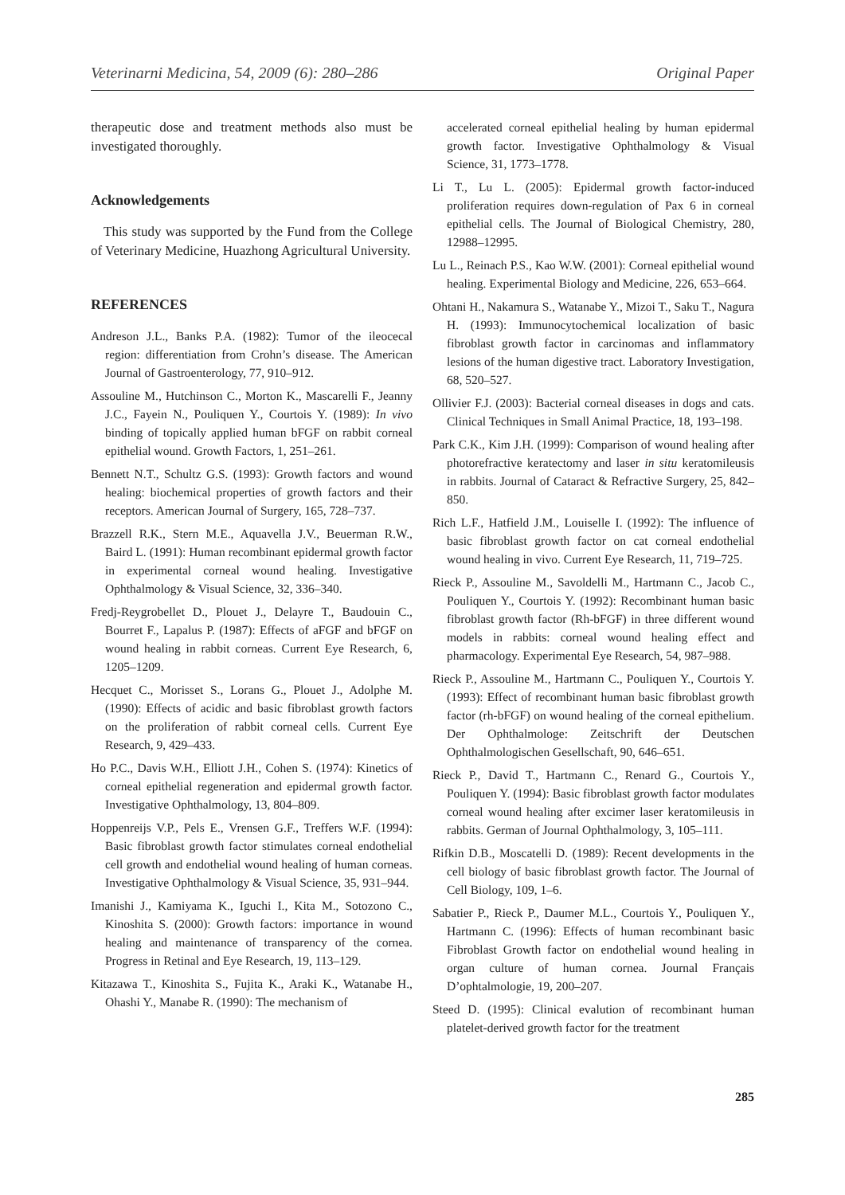Veterinarni Medicina, 54, 2009 (6): 280–286 Original Paper
therapeutic dose and treatment methods also must be investigated thoroughly.
Acknowledgements
This study was supported by the Fund from the College of Veterinary Medicine, Huazhong Agricultural University.
REFERENCES
Andreson J.L., Banks P.A. (1982): Tumor of the ileocecal region: differentiation from Crohn’s disease. The American Journal of Gastroenterology, 77, 910–912.
Assouline M., Hutchinson C., Morton K., Mascarelli F., Jeanny J.C., Fayein N., Pouliquen Y., Courtois Y. (1989): In vivo binding of topically applied human bFGF on rabbit corneal epithelial wound. Growth Factors, 1, 251–261.
Bennett N.T., Schultz G.S. (1993): Growth factors and wound healing: biochemical properties of growth factors and their receptors. American Journal of Surgery, 165, 728–737.
Brazzell R.K., Stern M.E., Aquavella J.V., Beuerman R.W., Baird L. (1991): Human recombinant epidermal growth factor in experimental corneal wound healing. Investigative Ophthalmology & Visual Science, 32, 336–340.
Fredj-Reygrobellet D., Plouet J., Delayre T., Baudouin C., Bourret F., Lapalus P. (1987): Effects of aFGF and bFGF on wound healing in rabbit corneas. Current Eye Research, 6, 1205–1209.
Hecquet C., Morisset S., Lorans G., Plouet J., Adolphe M. (1990): Effects of acidic and basic fibroblast growth factors on the proliferation of rabbit corneal cells. Current Eye Research, 9, 429–433.
Ho P.C., Davis W.H., Elliott J.H., Cohen S. (1974): Kinetics of corneal epithelial regeneration and epidermal growth factor. Investigative Ophthalmology, 13, 804–809.
Hoppenreijs V.P., Pels E., Vrensen G.F., Treffers W.F. (1994): Basic fibroblast growth factor stimulates corneal endothelial cell growth and endothelial wound healing of human corneas. Investigative Ophthalmology & Visual Science, 35, 931–944.
Imanishi J., Kamiyama K., Iguchi I., Kita M., Sotozono C., Kinoshita S. (2000): Growth factors: importance in wound healing and maintenance of transparency of the cornea. Progress in Retinal and Eye Research, 19, 113–129.
Kitazawa T., Kinoshita S., Fujita K., Araki K., Watanabe H., Ohashi Y., Manabe R. (1990): The mechanism of
accelerated corneal epithelial healing by human epidermal growth factor. Investigative Ophthalmology & Visual Science, 31, 1773–1778.
Li T., Lu L. (2005): Epidermal growth factor-induced proliferation requires down-regulation of Pax 6 in corneal epithelial cells. The Journal of Biological Chemistry, 280, 12988–12995.
Lu L., Reinach P.S., Kao W.W. (2001): Corneal epithelial wound healing. Experimental Biology and Medicine, 226, 653–664.
Ohtani H., Nakamura S., Watanabe Y., Mizoi T., Saku T., Nagura H. (1993): Immunocytochemical localization of basic fibroblast growth factor in carcinomas and inflammatory lesions of the human digestive tract. Laboratory Investigation, 68, 520–527.
Ollivier F.J. (2003): Bacterial corneal diseases in dogs and cats. Clinical Techniques in Small Animal Practice, 18, 193–198.
Park C.K., Kim J.H. (1999): Comparison of wound healing after photorefractive keratectomy and laser in situ keratomileusis in rabbits. Journal of Cataract & Refractive Surgery, 25, 842–850.
Rich L.F., Hatfield J.M., Louiselle I. (1992): The influence of basic fibroblast growth factor on cat corneal endothelial wound healing in vivo. Current Eye Research, 11, 719–725.
Rieck P., Assouline M., Savoldelli M., Hartmann C., Jacob C., Pouliquen Y., Courtois Y. (1992): Recombinant human basic fibroblast growth factor (Rh-bFGF) in three different wound models in rabbits: corneal wound healing effect and pharmacology. Experimental Eye Research, 54, 987–988.
Rieck P., Assouline M., Hartmann C., Pouliquen Y., Courtois Y. (1993): Effect of recombinant human basic fibroblast growth factor (rh-bFGF) on wound healing of the corneal epithelium. Der Ophthalmologe: Zeitschrift der Deutschen Ophthalmologischen Gesellschaft, 90, 646–651.
Rieck P., David T., Hartmann C., Renard G., Courtois Y., Pouliquen Y. (1994): Basic fibroblast growth factor modulates corneal wound healing after excimer laser keratomileusis in rabbits. German of Journal Ophthalmology, 3, 105–111.
Rifkin D.B., Moscatelli D. (1989): Recent developments in the cell biology of basic fibroblast growth factor. The Journal of Cell Biology, 109, 1–6.
Sabatier P., Rieck P., Daumer M.L., Courtois Y., Pouliquen Y., Hartmann C. (1996): Effects of human recombinant basic Fibroblast Growth factor on endothelial wound healing in organ culture of human cornea. Journal Français D’ophtalmologie, 19, 200–207.
Steed D. (1995): Clinical evalution of recombinant human platelet-derived growth factor for the treatment
285